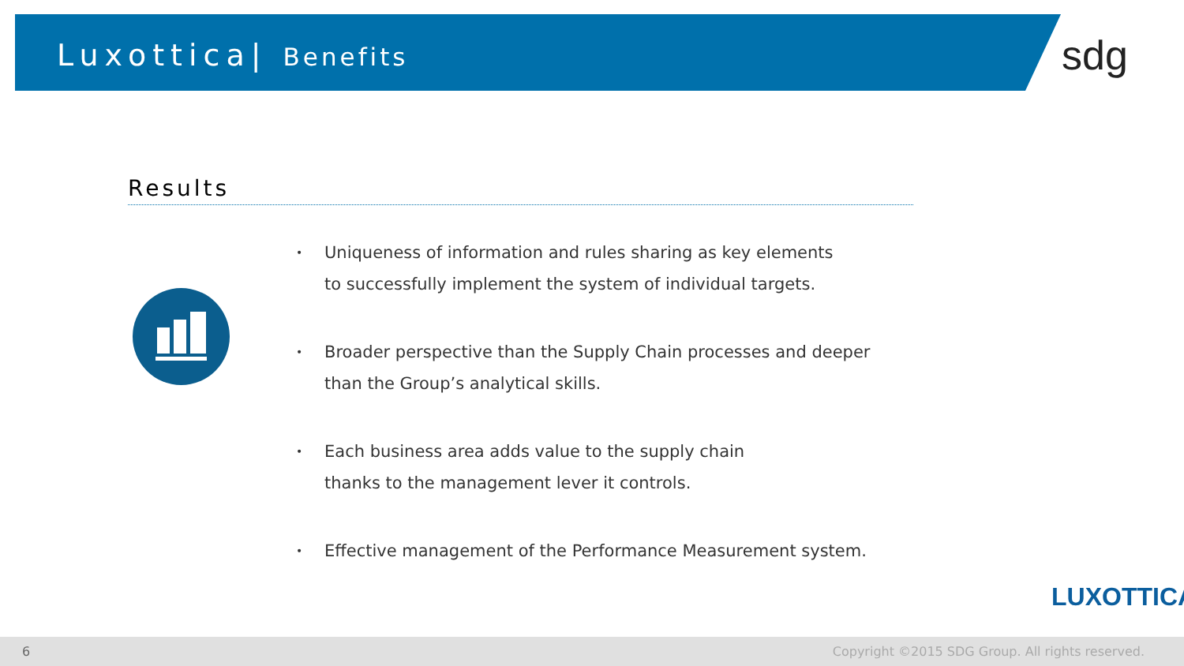Luxottica| Benefits sdg
Results
• Uniqueness of information and rules sharing as key elements
to successfully implement the system of individual targets.
• Broader perspective than the Supply Chain processes and deeper
than the Group’s analytical skills.
• Each business area adds value to the supply chain
thanks to the management lever it controls.
• Effective management of the Performance Measurement system.
LUXOTTICA
6 Copyright ©2015 SDG Group. All rights reserved.